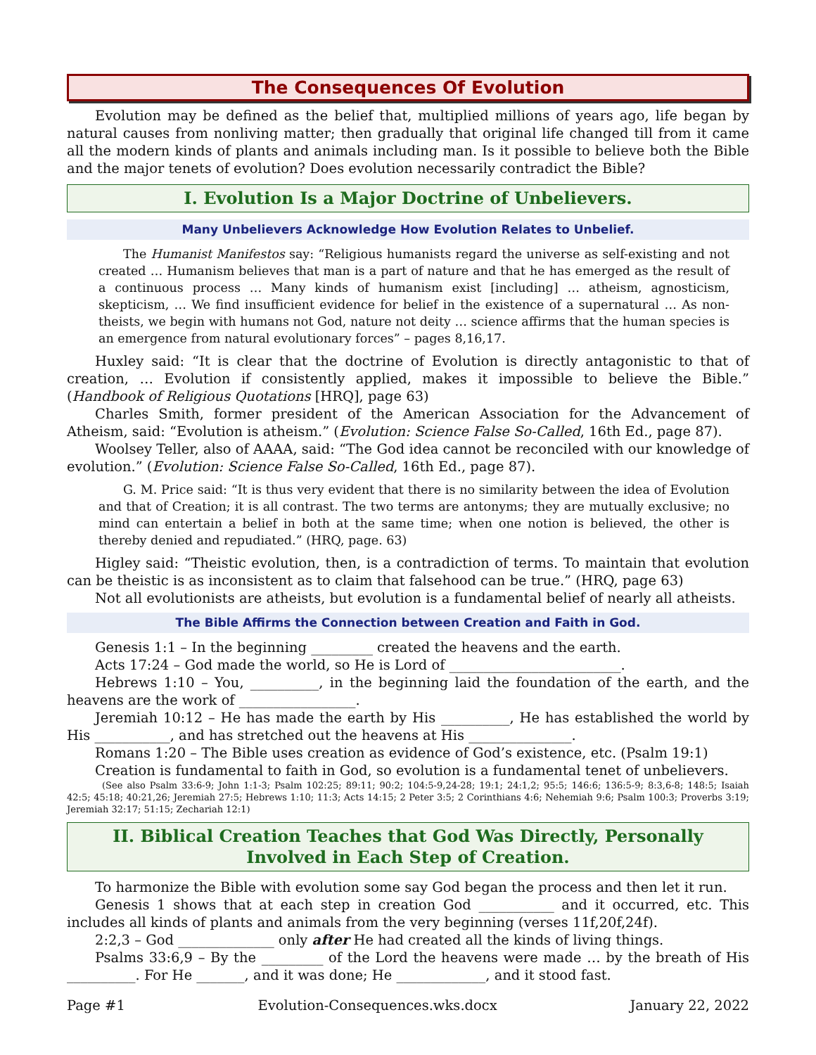The Consequences Of Evolution
Evolution may be defined as the belief that, multiplied millions of years ago, life began by natural causes from nonliving matter; then gradually that original life changed till from it came all the modern kinds of plants and animals including man. Is it possible to believe both the Bible and the major tenets of evolution? Does evolution necessarily contradict the Bible?
I. Evolution Is a Major Doctrine of Unbelievers.
Many Unbelievers Acknowledge How Evolution Relates to Unbelief.
The Humanist Manifestos say: “Religious humanists regard the universe as self-existing and not created … Humanism believes that man is a part of nature and that he has emerged as the result of a continuous process … Many kinds of humanism exist [including] … atheism, agnosticism, skepticism, … We find insufficient evidence for belief in the existence of a supernatural … As non-theists, we begin with humans not God, nature not deity … science affirms that the human species is an emergence from natural evolutionary forces” – pages 8,16,17.
Huxley said: “It is clear that the doctrine of Evolution is directly antagonistic to that of creation, … Evolution if consistently applied, makes it impossible to believe the Bible.” (Handbook of Religious Quotations [HRQ], page 63)
Charles Smith, former president of the American Association for the Advancement of Atheism, said: “Evolution is atheism.” (Evolution: Science False So-Called, 16th Ed., page 87).
Woolsey Teller, also of AAAA, said: “The God idea cannot be reconciled with our knowledge of evolution.” (Evolution: Science False So-Called, 16th Ed., page 87).
G. M. Price said: “It is thus very evident that there is no similarity between the idea of Evolution and that of Creation; it is all contrast. The two terms are antonyms; they are mutually exclusive; no mind can entertain a belief in both at the same time; when one notion is believed, the other is thereby denied and repudiated.” (HRQ, page. 63)
Higley said: “Theistic evolution, then, is a contradiction of terms. To maintain that evolution can be theistic is as inconsistent as to claim that falsehood can be true.” (HRQ, page 63)
Not all evolutionists are atheists, but evolution is a fundamental belief of nearly all atheists.
The Bible Affirms the Connection between Creation and Faith in God.
Genesis 1:1 – In the beginning _________ created the heavens and the earth.
Acts 17:24 – God made the world, so He is Lord of _________________________.
Hebrews 1:10 – You, __________, in the beginning laid the foundation of the earth, and the heavens are the work of _________________.
Jeremiah 10:12 – He has made the earth by His __________, He has established the world by His ___________, and has stretched out the heavens at His _______________.
Romans 1:20 – The Bible uses creation as evidence of God’s existence, etc. (Psalm 19:1)
Creation is fundamental to faith in God, so evolution is a fundamental tenet of unbelievers.
(See also Psalm 33:6-9; John 1:1-3; Psalm 102:25; 89:11; 90:2; 104:5-9,24-28; 19:1; 24:1,2; 95:5; 146:6; 136:5-9; 8:3,6-8; 148:5; Isaiah 42:5; 45:18; 40:21,26; Jeremiah 27:5; Hebrews 1:10; 11:3; Acts 14:15; 2 Peter 3:5; 2 Corinthians 4:6; Nehemiah 9:6; Psalm 100:3; Proverbs 3:19; Jeremiah 32:17; 51:15; Zechariah 12:1)
II. Biblical Creation Teaches that God Was Directly, Personally Involved in Each Step of Creation.
To harmonize the Bible with evolution some say God began the process and then let it run.
Genesis 1 shows that at each step in creation God ___________ and it occurred, etc. This includes all kinds of plants and animals from the very beginning (verses 11f,20f,24f).
2:2,3 – God ______________ only after He had created all the kinds of living things.
Psalms 33:6,9 – By the _________ of the Lord the heavens were made … by the breath of His __________. For He _______, and it was done; He _____________, and it stood fast.
Page #1 Evolution-Consequences.wks.docx January 22, 2022